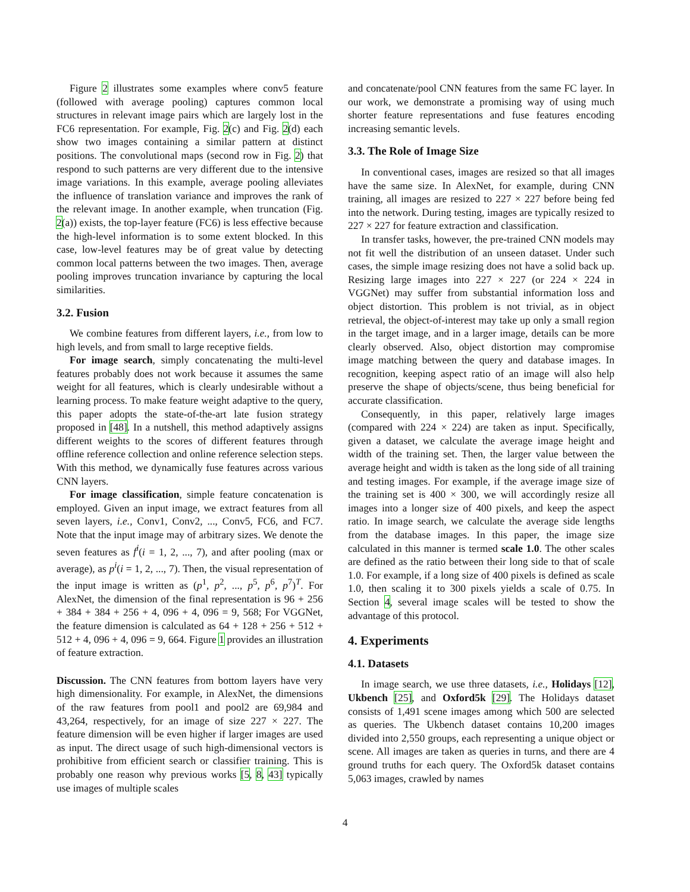Figure 2 illustrates some examples where conv5 feature (followed with average pooling) captures common local structures in relevant image pairs which are largely lost in the FC6 representation. For example, Fig. 2(c) and Fig. 2(d) each show two images containing a similar pattern at distinct positions. The convolutional maps (second row in Fig. 2) that respond to such patterns are very different due to the intensive image variations. In this example, average pooling alleviates the influence of translation variance and improves the rank of the relevant image. In another example, when truncation (Fig. 2(a)) exists, the top-layer feature (FC6) is less effective because the high-level information is to some extent blocked. In this case, low-level features may be of great value by detecting common local patterns between the two images. Then, average pooling improves truncation invariance by capturing the local similarities.
3.2. Fusion
We combine features from different layers, i.e., from low to high levels, and from small to large receptive fields.
For image search, simply concatenating the multi-level features probably does not work because it assumes the same weight for all features, which is clearly undesirable without a learning process. To make feature weight adaptive to the query, this paper adopts the state-of-the-art late fusion strategy proposed in [48]. In a nutshell, this method adaptively assigns different weights to the scores of different features through offline reference collection and online reference selection steps. With this method, we dynamically fuse features across various CNN layers.
For image classification, simple feature concatenation is employed. Given an input image, we extract features from all seven layers, i.e., Conv1, Conv2, ..., Conv5, FC6, and FC7. Note that the input image may of arbitrary sizes. We denote the seven features as f<sup>i</sup>(i = 1, 2, ..., 7), and after pooling (max or average), as p<sup>i</sup>(i = 1, 2, ..., 7). Then, the visual representation of the input image is written as (p<sup>1</sup>, p<sup>2</sup>, ..., p<sup>5</sup>, p<sup>6</sup>, p<sup>7</sup>)<sup>T</sup>. For AlexNet, the dimension of the final representation is 96 + 256 + 384 + 384 + 256 + 4, 096 + 4, 096 = 9, 568; For VGGNet, the feature dimension is calculated as 64 + 128 + 256 + 512 + 512 + 4, 096 + 4, 096 = 9, 664. Figure 1 provides an illustration of feature extraction.
Discussion. The CNN features from bottom layers have very high dimensionality. For example, in AlexNet, the dimensions of the raw features from pool1 and pool2 are 69,984 and 43,264, respectively, for an image of size 227 × 227. The feature dimension will be even higher if larger images are used as input. The direct usage of such high-dimensional vectors is prohibitive from efficient search or classifier training. This is probably one reason why previous works [5, 8, 43] typically use images of multiple scales
and concatenate/pool CNN features from the same FC layer. In our work, we demonstrate a promising way of using much shorter feature representations and fuse features encoding increasing semantic levels.
3.3. The Role of Image Size
In conventional cases, images are resized so that all images have the same size. In AlexNet, for example, during CNN training, all images are resized to 227 × 227 before being fed into the network. During testing, images are typically resized to 227 × 227 for feature extraction and classification.
In transfer tasks, however, the pre-trained CNN models may not fit well the distribution of an unseen dataset. Under such cases, the simple image resizing does not have a solid back up. Resizing large images into 227 × 227 (or 224 × 224 in VGGNet) may suffer from substantial information loss and object distortion. This problem is not trivial, as in object retrieval, the object-of-interest may take up only a small region in the target image, and in a larger image, details can be more clearly observed. Also, object distortion may compromise image matching between the query and database images. In recognition, keeping aspect ratio of an image will also help preserve the shape of objects/scene, thus being beneficial for accurate classification.
Consequently, in this paper, relatively large images (compared with 224 × 224) are taken as input. Specifically, given a dataset, we calculate the average image height and width of the training set. Then, the larger value between the average height and width is taken as the long side of all training and testing images. For example, if the average image size of the training set is 400 × 300, we will accordingly resize all images into a longer size of 400 pixels, and keep the aspect ratio. In image search, we calculate the average side lengths from the database images. In this paper, the image size calculated in this manner is termed scale 1.0. The other scales are defined as the ratio between their long side to that of scale 1.0. For example, if a long size of 400 pixels is defined as scale 1.0, then scaling it to 300 pixels yields a scale of 0.75. In Section 4, several image scales will be tested to show the advantage of this protocol.
4. Experiments
4.1. Datasets
In image search, we use three datasets, i.e., Holidays [12], Ukbench [25], and Oxford5k [29]. The Holidays dataset consists of 1,491 scene images among which 500 are selected as queries. The Ukbench dataset contains 10,200 images divided into 2,550 groups, each representing a unique object or scene. All images are taken as queries in turns, and there are 4 ground truths for each query. The Oxford5k dataset contains 5,063 images, crawled by names
4